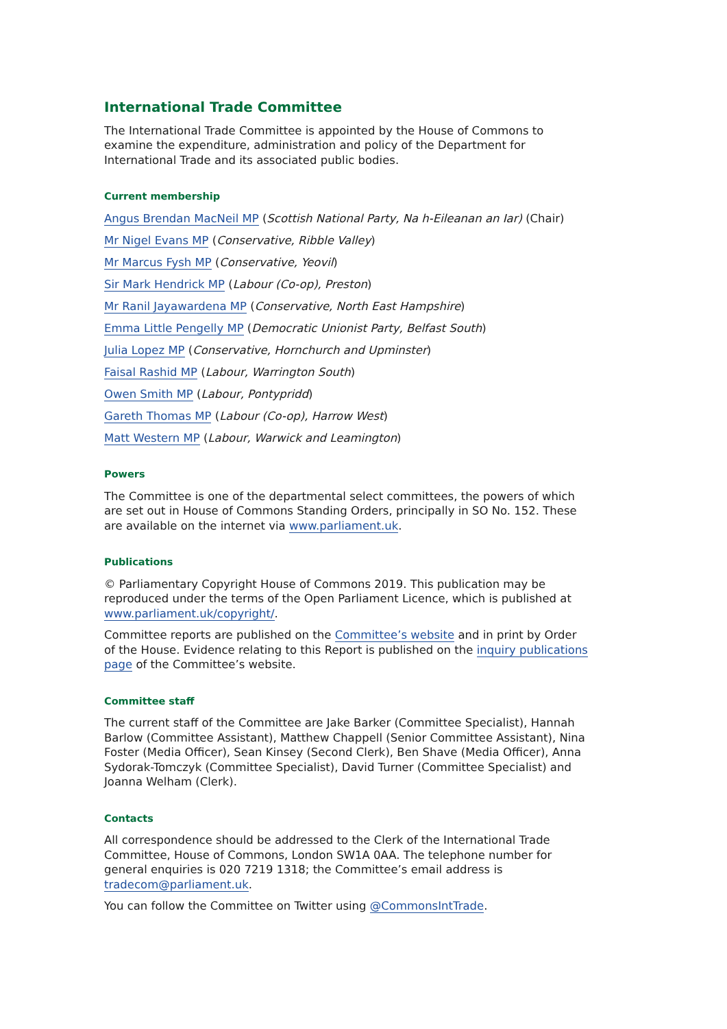International Trade Committee
The International Trade Committee is appointed by the House of Commons to examine the expenditure, administration and policy of the Department for International Trade and its associated public bodies.
Current membership
Angus Brendan MacNeil MP (Scottish National Party, Na h-Eileanan an Iar) (Chair)
Mr Nigel Evans MP (Conservative, Ribble Valley)
Mr Marcus Fysh MP (Conservative, Yeovil)
Sir Mark Hendrick MP (Labour (Co-op), Preston)
Mr Ranil Jayawardena MP (Conservative, North East Hampshire)
Emma Little Pengelly MP (Democratic Unionist Party, Belfast South)
Julia Lopez MP (Conservative, Hornchurch and Upminster)
Faisal Rashid MP (Labour, Warrington South)
Owen Smith MP (Labour, Pontypridd)
Gareth Thomas MP (Labour (Co-op), Harrow West)
Matt Western MP (Labour, Warwick and Leamington)
Powers
The Committee is one of the departmental select committees, the powers of which are set out in House of Commons Standing Orders, principally in SO No. 152. These are available on the internet via www.parliament.uk.
Publications
© Parliamentary Copyright House of Commons 2019. This publication may be reproduced under the terms of the Open Parliament Licence, which is published at www.parliament.uk/copyright/.
Committee reports are published on the Committee’s website and in print by Order of the House. Evidence relating to this Report is published on the inquiry publications page of the Committee’s website.
Committee staff
The current staff of the Committee are Jake Barker (Committee Specialist), Hannah Barlow (Committee Assistant), Matthew Chappell (Senior Committee Assistant), Nina Foster (Media Officer), Sean Kinsey (Second Clerk), Ben Shave (Media Officer), Anna Sydorak-Tomczyk (Committee Specialist), David Turner (Committee Specialist) and Joanna Welham (Clerk).
Contacts
All correspondence should be addressed to the Clerk of the International Trade Committee, House of Commons, London SW1A 0AA. The telephone number for general enquiries is 020 7219 1318; the Committee’s email address is tradecom@parliament.uk.
You can follow the Committee on Twitter using @CommonsIntTrade.